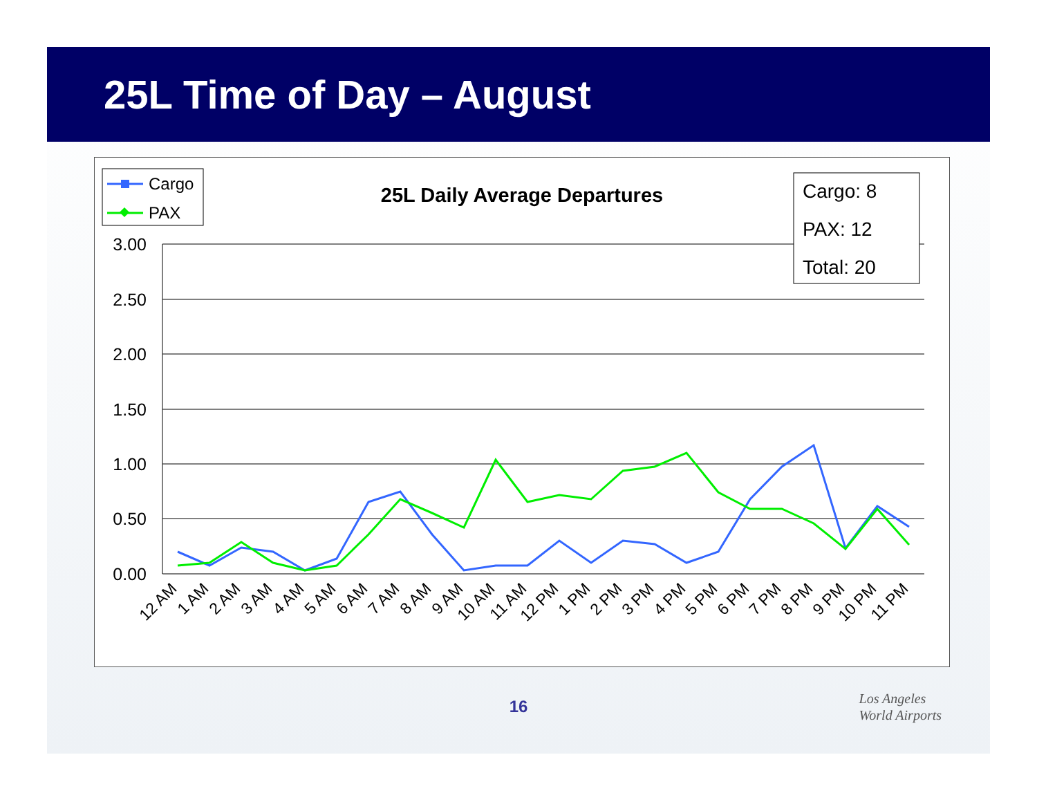25L Time of Day – August
Cargo
PAX
25L Daily Average Departures
3.00
2.50
2.00
1.50
1.00
0.50
0.00
Cargo: 8
PAX: 12
Total: 20
12 AM
1 AM
2 AM
3 AM
4 AM
5 AM
6 AM
7 AM
8 AM
9 AM
10 AM
11 AM
12 PM
1 PM
2 PM
3 PM
4 PM
5 PM
6 PM
7 PM
8 PM
9 PM
10 PM
11 PM
16
Los Angeles
World Airports